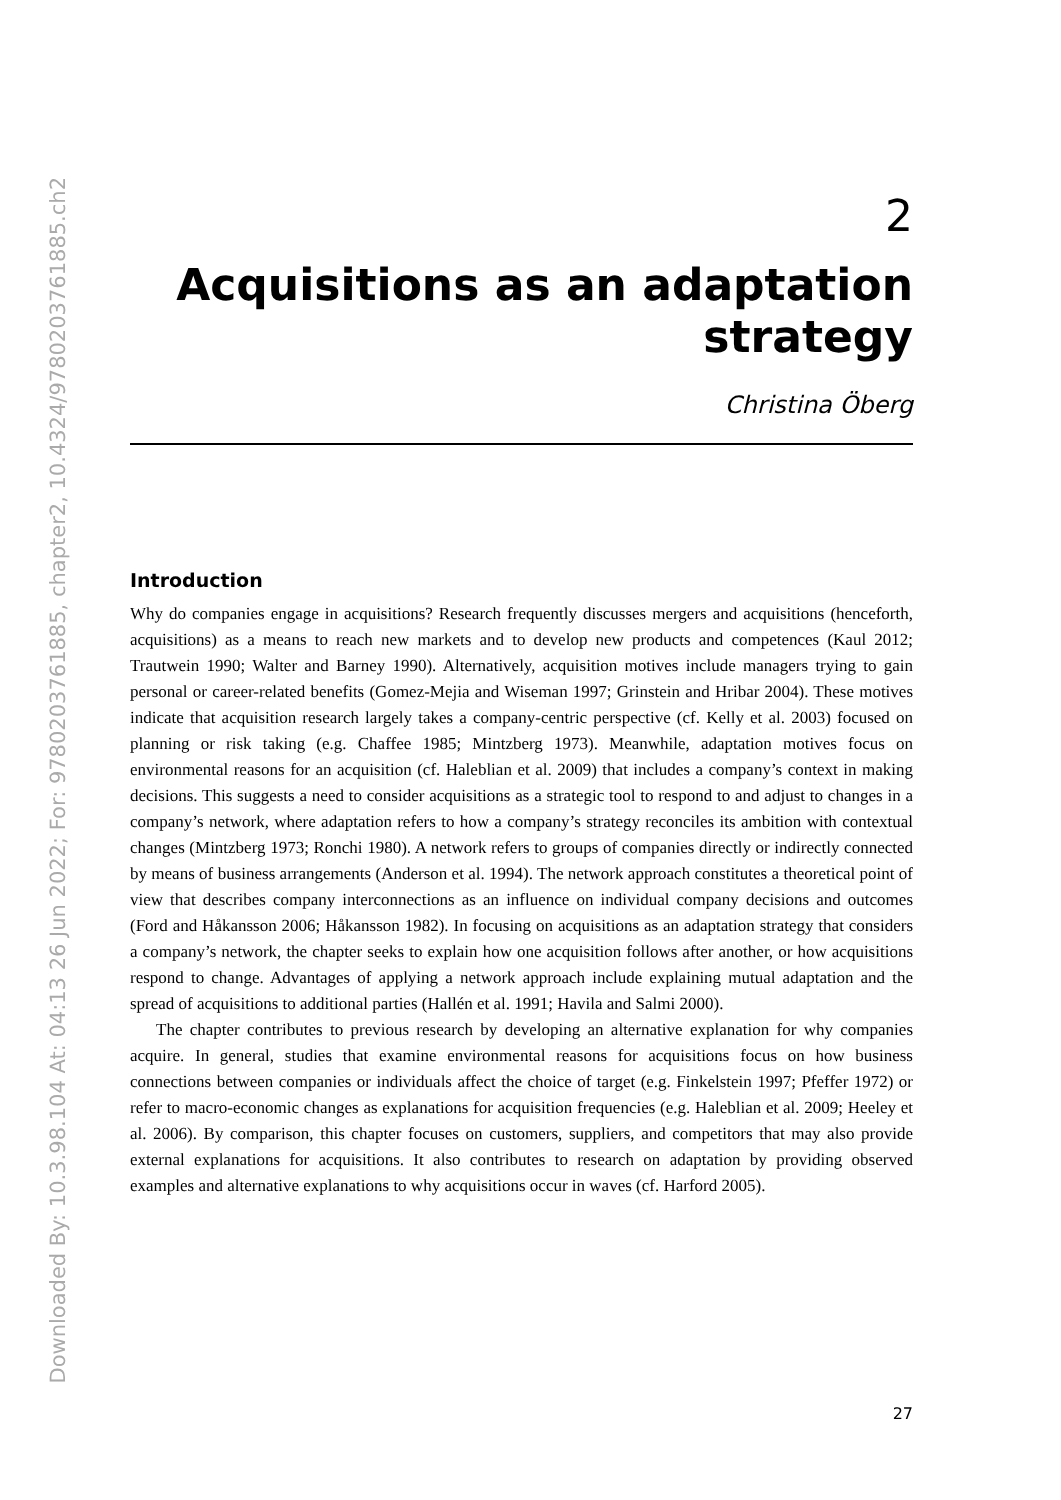Downloaded By: 10.3.98.104 At: 04:13 26 Jun 2022; For: 9780203761885, chapter2, 10.4324/9780203761885.ch2
2
Acquisitions as an adaptation strategy
Christina Öberg
Introduction
Why do companies engage in acquisitions? Research frequently discusses mergers and acquisitions (henceforth, acquisitions) as a means to reach new markets and to develop new products and competences (Kaul 2012; Trautwein 1990; Walter and Barney 1990). Alternatively, acquisition motives include managers trying to gain personal or career-related benefits (Gomez-Mejia and Wiseman 1997; Grinstein and Hribar 2004). These motives indicate that acquisition research largely takes a company-centric perspective (cf. Kelly et al. 2003) focused on planning or risk taking (e.g. Chaffee 1985; Mintzberg 1973). Meanwhile, adaptation motives focus on environmental reasons for an acquisition (cf. Haleblian et al. 2009) that includes a company’s context in making decisions. This suggests a need to consider acquisitions as a strategic tool to respond to and adjust to changes in a company’s network, where adaptation refers to how a company’s strategy reconciles its ambition with contextual changes (Mintzberg 1973; Ronchi 1980). A network refers to groups of companies directly or indirectly connected by means of business arrangements (Anderson et al. 1994). The network approach constitutes a theoretical point of view that describes company interconnections as an influence on individual company decisions and outcomes (Ford and Håkansson 2006; Håkansson 1982). In focusing on acquisitions as an adaptation strategy that considers a company’s network, the chapter seeks to explain how one acquisition follows after another, or how acquisitions respond to change. Advantages of applying a network approach include explaining mutual adaptation and the spread of acquisitions to additional parties (Hallén et al. 1991; Havila and Salmi 2000).
The chapter contributes to previous research by developing an alternative explanation for why companies acquire. In general, studies that examine environmental reasons for acquisitions focus on how business connections between companies or individuals affect the choice of target (e.g. Finkelstein 1997; Pfeffer 1972) or refer to macro-economic changes as explanations for acquisition frequencies (e.g. Haleblian et al. 2009; Heeley et al. 2006). By comparison, this chapter focuses on customers, suppliers, and competitors that may also provide external explanations for acquisitions. It also contributes to research on adaptation by providing observed examples and alternative explanations to why acquisitions occur in waves (cf. Harford 2005).
27